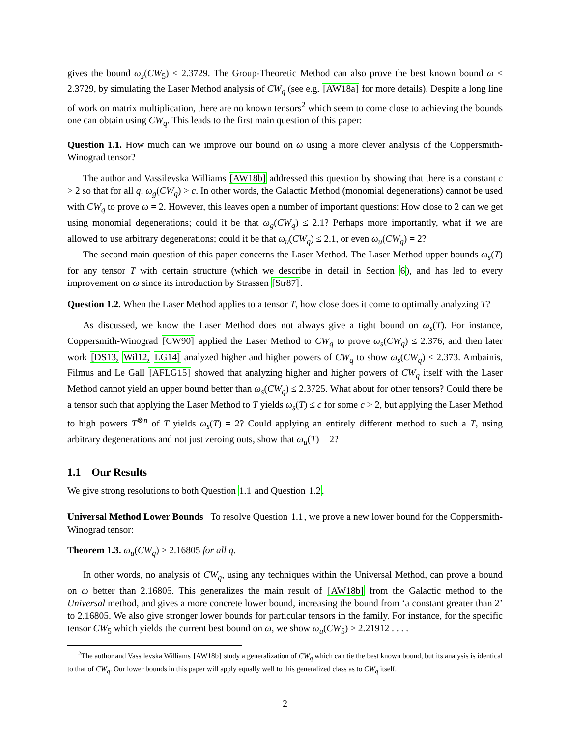gives the bound ω<sub>s</sub>(CW<sub>5</sub>) ≤ 2.3729. The Group-Theoretic Method can also prove the best known bound ω ≤ 2.3729, by simulating the Laser Method analysis of CW<sub>q</sub> (see e.g. [AW18a] for more details). Despite a long line of work on matrix multiplication, there are no known tensors<sup>2</sup> which seem to come close to achieving the bounds one can obtain using CW<sub>q</sub>. This leads to the first main question of this paper:
Question 1.1. How much can we improve our bound on ω using a more clever analysis of the Coppersmith-Winograd tensor?
The author and Vassilevska Williams [AW18b] addressed this question by showing that there is a constant c > 2 so that for all q, ω<sub>g</sub>(CW<sub>q</sub>) > c. In other words, the Galactic Method (monomial degenerations) cannot be used with CW<sub>q</sub> to prove ω = 2. However, this leaves open a number of important questions: How close to 2 can we get using monomial degenerations; could it be that ω<sub>g</sub>(CW<sub>q</sub>) ≤ 2.1? Perhaps more importantly, what if we are allowed to use arbitrary degenerations; could it be that ω<sub>u</sub>(CW<sub>q</sub>) ≤ 2.1, or even ω<sub>u</sub>(CW<sub>q</sub>) = 2?
The second main question of this paper concerns the Laser Method. The Laser Method upper bounds ω<sub>s</sub>(T) for any tensor T with certain structure (which we describe in detail in Section 6), and has led to every improvement on ω since its introduction by Strassen [Str87].
Question 1.2. When the Laser Method applies to a tensor T, how close does it come to optimally analyzing T?
As discussed, we know the Laser Method does not always give a tight bound on ω<sub>s</sub>(T). For instance, Coppersmith-Winograd [CW90] applied the Laser Method to CW<sub>q</sub> to prove ω<sub>s</sub>(CW<sub>q</sub>) ≤ 2.376, and then later work [DS13, Wil12, LG14] analyzed higher and higher powers of CW<sub>q</sub> to show ω<sub>s</sub>(CW<sub>q</sub>) ≤ 2.373. Ambainis, Filmus and Le Gall [AFLG15] showed that analyzing higher and higher powers of CW<sub>q</sub> itself with the Laser Method cannot yield an upper bound better than ω<sub>s</sub>(CW<sub>q</sub>) ≤ 2.3725. What about for other tensors? Could there be a tensor such that applying the Laser Method to T yields ω<sub>s</sub>(T) ≤ c for some c > 2, but applying the Laser Method to high powers T<sup>⊗n</sup> of T yields ω<sub>s</sub>(T) = 2? Could applying an entirely different method to such a T, using arbitrary degenerations and not just zeroing outs, show that ω<sub>u</sub>(T) = 2?
1.1 Our Results
We give strong resolutions to both Question 1.1 and Question 1.2.
Universal Method Lower Bounds To resolve Question 1.1, we prove a new lower bound for the Coppersmith-Winograd tensor:
Theorem 1.3. ω<sub>u</sub>(CW<sub>q</sub>) ≥ 2.16805 for all q.
In other words, no analysis of CW<sub>q</sub>, using any techniques within the Universal Method, can prove a bound on ω better than 2.16805. This generalizes the main result of [AW18b] from the Galactic method to the Universal method, and gives a more concrete lower bound, increasing the bound from ‘a constant greater than 2’ to 2.16805. We also give stronger lower bounds for particular tensors in the family. For instance, for the specific tensor CW<sub>5</sub> which yields the current best bound on ω, we show ω<sub>u</sub>(CW<sub>5</sub>) ≥ 2.21912 . . . .
<sup>2</sup> The author and Vassilevska Williams [AW18b] study a generalization of CW<sub>q</sub> which can tie the best known bound, but its analysis is identical to that of CW<sub>q</sub>. Our lower bounds in this paper will apply equally well to this generalized class as to CW<sub>q</sub> itself.
2